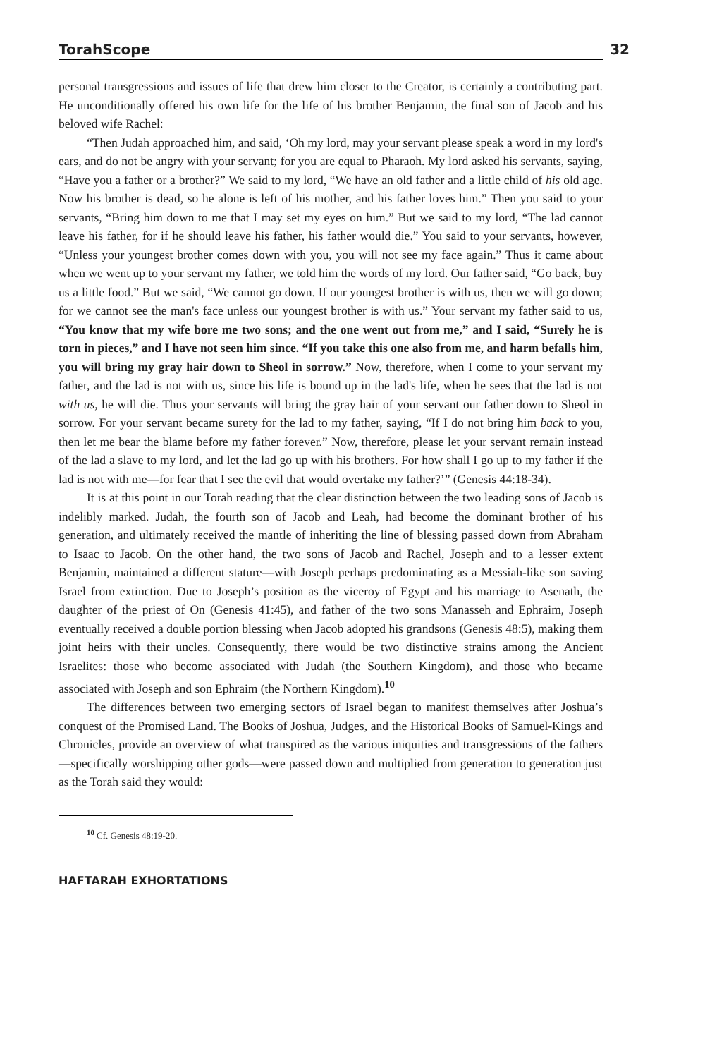TorahScope 32
personal transgressions and issues of life that drew him closer to the Creator, is certainly a contributing part. He unconditionally offered his own life for the life of his brother Benjamin, the final son of Jacob and his beloved wife Rachel:
“Then Judah approached him, and said, ‘Oh my lord, may your servant please speak a word in my lord's ears, and do not be angry with your servant; for you are equal to Pharaoh. My lord asked his servants, saying, “Have you a father or a brother?” We said to my lord, “We have an old father and a little child of his old age. Now his brother is dead, so he alone is left of his mother, and his father loves him.” Then you said to your servants, “Bring him down to me that I may set my eyes on him.” But we said to my lord, “The lad cannot leave his father, for if he should leave his father, his father would die.” You said to your servants, however, “Unless your youngest brother comes down with you, you will not see my face again.” Thus it came about when we went up to your servant my father, we told him the words of my lord. Our father said, “Go back, buy us a little food.” But we said, “We cannot go down. If our youngest brother is with us, then we will go down; for we cannot see the man's face unless our youngest brother is with us.” Your servant my father said to us, “You know that my wife bore me two sons; and the one went out from me,” and I said, “Surely he is torn in pieces,” and I have not seen him since. “If you take this one also from me, and harm befalls him, you will bring my gray hair down to Sheol in sorrow.” Now, therefore, when I come to your servant my father, and the lad is not with us, since his life is bound up in the lad's life, when he sees that the lad is not with us, he will die. Thus your servants will bring the gray hair of your servant our father down to Sheol in sorrow. For your servant became surety for the lad to my father, saying, “If I do not bring him back to you, then let me bear the blame before my father forever.” Now, therefore, please let your servant remain instead of the lad a slave to my lord, and let the lad go up with his brothers. For how shall I go up to my father if the lad is not with me—for fear that I see the evil that would overtake my father?’” (Genesis 44:18-34).
It is at this point in our Torah reading that the clear distinction between the two leading sons of Jacob is indelibly marked. Judah, the fourth son of Jacob and Leah, had become the dominant brother of his generation, and ultimately received the mantle of inheriting the line of blessing passed down from Abraham to Isaac to Jacob. On the other hand, the two sons of Jacob and Rachel, Joseph and to a lesser extent Benjamin, maintained a different stature—with Joseph perhaps predominating as a Messiah-like son saving Israel from extinction. Due to Joseph’s position as the viceroy of Egypt and his marriage to Asenath, the daughter of the priest of On (Genesis 41:45), and father of the two sons Manasseh and Ephraim, Joseph eventually received a double portion blessing when Jacob adopted his grandsons (Genesis 48:5), making them joint heirs with their uncles. Consequently, there would be two distinctive strains among the Ancient Israelites: those who become associated with Judah (the Southern Kingdom), and those who became associated with Joseph and son Ephraim (the Northern Kingdom).<sup>10</sup>
The differences between two emerging sectors of Israel began to manifest themselves after Joshua’s conquest of the Promised Land. The Books of Joshua, Judges, and the Historical Books of Samuel-Kings and Chronicles, provide an overview of what transpired as the various iniquities and transgressions of the fathers—specifically worshipping other gods—were passed down and multiplied from generation to generation just as the Torah said they would:
<sup>10</sup> Cf. Genesis 48:19-20.
HAFTARAH EXHORTATIONS